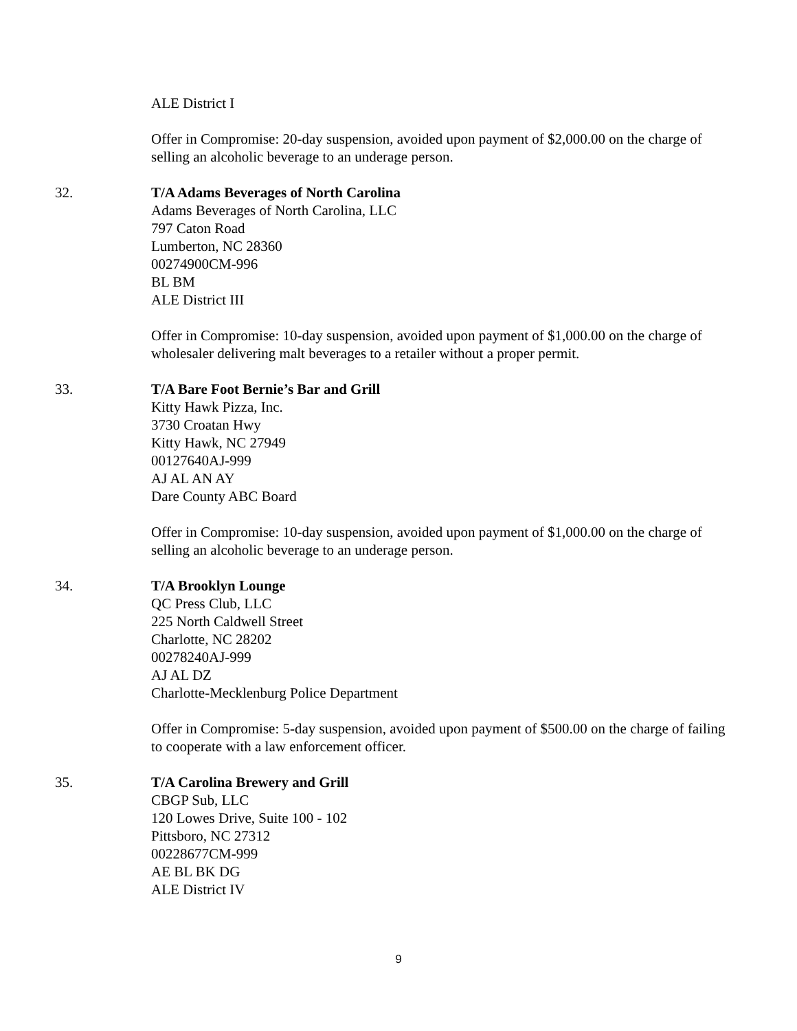ALE District I
Offer in Compromise: 20-day suspension, avoided upon payment of $2,000.00 on the charge of selling an alcoholic beverage to an underage person.
32. T/A Adams Beverages of North Carolina
Adams Beverages of North Carolina, LLC
797 Caton Road
Lumberton, NC 28360
00274900CM-996
BL BM
ALE District III
Offer in Compromise: 10-day suspension, avoided upon payment of $1,000.00 on the charge of wholesaler delivering malt beverages to a retailer without a proper permit.
33. T/A Bare Foot Bernie’s Bar and Grill
Kitty Hawk Pizza, Inc.
3730 Croatan Hwy
Kitty Hawk, NC 27949
00127640AJ-999
AJ AL AN AY
Dare County ABC Board
Offer in Compromise: 10-day suspension, avoided upon payment of $1,000.00 on the charge of selling an alcoholic beverage to an underage person.
34. T/A Brooklyn Lounge
QC Press Club, LLC
225 North Caldwell Street
Charlotte, NC 28202
00278240AJ-999
AJ AL DZ
Charlotte-Mecklenburg Police Department
Offer in Compromise: 5-day suspension, avoided upon payment of $500.00 on the charge of failing to cooperate with a law enforcement officer.
35. T/A Carolina Brewery and Grill
CBGP Sub, LLC
120 Lowes Drive, Suite 100 - 102
Pittsboro, NC 27312
00228677CM-999
AE BL BK DG
ALE District IV
9